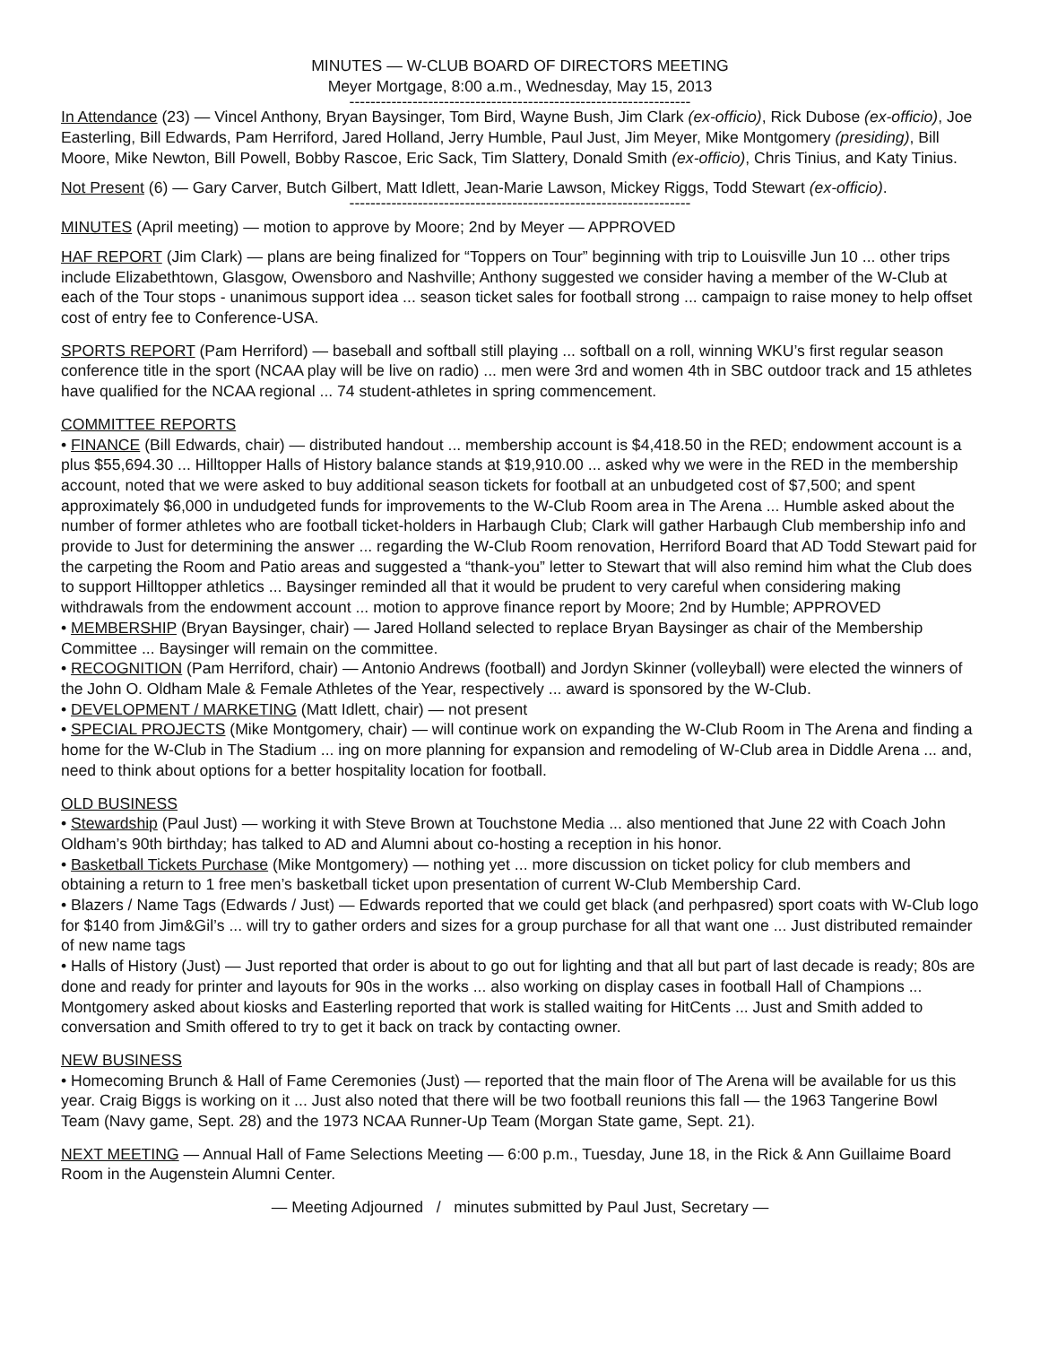MINUTES — W-CLUB BOARD OF DIRECTORS MEETING
Meyer Mortgage, 8:00 a.m., Wednesday, May 15, 2013
-----------------------------------------------------------------
In Attendance (23) — Vincel Anthony, Bryan Baysinger, Tom Bird, Wayne Bush, Jim Clark (ex-officio), Rick Dubose (ex-officio), Joe Easterling, Bill Edwards, Pam Herriford, Jared Holland, Jerry Humble, Paul Just, Jim Meyer, Mike Montgomery (presiding), Bill Moore, Mike Newton, Bill Powell, Bobby Rascoe, Eric Sack, Tim Slattery, Donald Smith (ex-officio), Chris Tinius, and Katy Tinius.
Not Present (6) — Gary Carver, Butch Gilbert, Matt Idlett, Jean-Marie Lawson, Mickey Riggs, Todd Stewart (ex-officio).
-----------------------------------------------------------------
MINUTES (April meeting) — motion to approve by Moore; 2nd by Meyer — APPROVED
HAF REPORT (Jim Clark) — plans are being finalized for “Toppers on Tour” beginning with trip to Louisville Jun 10 ... other trips include Elizabethtown, Glasgow, Owensboro and Nashville; Anthony suggested we consider having a member of the W-Club at each of the Tour stops - unanimous support idea ... season ticket sales for football strong ... campaign to raise money to help offset cost of entry fee to Conference-USA.
SPORTS REPORT (Pam Herriford) — baseball and softball still playing ... softball on a roll, winning WKU’s first regular season conference title in the sport (NCAA play will be live on radio) ... men were 3rd and women 4th in SBC outdoor track and 15 athletes have qualified for the NCAA regional ... 74 student-athletes in spring commencement.
COMMITTEE REPORTS
• FINANCE (Bill Edwards, chair) — distributed handout ... membership account is $4,418.50 in the RED; endowment account is a plus $55,694.30 ... Hilltopper Halls of History balance stands at $19,910.00 ... asked why we were in the RED in the membership account, noted that we were asked to buy additional season tickets for football at an unbudgeted cost of $7,500; and spent approximately $6,000 in undudgeted funds for improvements to the W-Club Room area in The Arena ... Humble asked about the number of former athletes who are football ticket-holders in Harbaugh Club; Clark will gather Harbaugh Club membership info and provide to Just for determining the answer ... regarding the W-Club Room renovation, Herriford Board that AD Todd Stewart paid for the carpeting the Room and Patio areas and suggested a “thank-you” letter to Stewart that will also remind him what the Club does to support Hilltopper athletics ... Baysinger reminded all that it would be prudent to very careful when considering making withdrawals from the endowment account ... motion to approve finance report by Moore; 2nd by Humble; APPROVED
• MEMBERSHIP (Bryan Baysinger, chair) — Jared Holland selected to replace Bryan Baysinger as chair of the Mem­bership Committee ... Baysinger will remain on the committee.
• RECOGNITION (Pam Herriford, chair) — Antonio Andrews (football) and Jordyn Skinner (volleyball) were elected the winners of the John O. Oldham Male & Female Athletes of the Year, respectively ... award is sponsored by the W-Club.
• DEVELOPMENT / MARKETING (Matt Idlett, chair) — not present
• SPECIAL PROJECTS (Mike Montgomery, chair) — will continue work on expanding the W-Club Room in The Arena and finding a home for the W-Club in The Stadium ... ing on more planning for expansion and remodeling of W-Club area in Diddle Arena ... and, need to think about options for a better hospitality location for football.
OLD BUSINESS
• Stewardship (Paul Just) — working it with Steve Brown at Touchstone Media ... also mentioned that June 22 with Coach John Oldham’s 90th birthday; has talked to AD and Alumni about co-hosting a reception in his honor.
• Basketball Tickets Purchase (Mike Montgomery) — nothing yet ... more discussion on ticket policy for club members and obtaining a return to 1 free men’s basketball ticket upon presentation of current W-Club Membership Card.
• Blazers / Name Tags (Edwards / Just) — Edwards reported that we could get black (and perhpasred) sport coats with W-Club logo for $140 from Jim&Gil’s ... will try to gather orders and sizes for a group purchase for all that want one ... Just distributed remainder of new name tags
• Halls of History (Just) — Just reported that order is about to go out for lighting and that all but part of last decade is ready; 80s are done and ready for printer and layouts for 90s in the works ... also working on display cases in football Hall of Champions ... Montgomery asked about kiosks and Easterling reported that work is stalled waiting for HitCents ... Just and Smith added to conversation and Smith offered to try to get it back on track by contacting owner.
NEW BUSINESS
• Homecoming Brunch & Hall of Fame Ceremonies (Just) — reported that the main floor of The Arena will be available for us this year. Craig Biggs is working on it ... Just also noted that there will be two football reunions this fall — the 1963 Tangerine Bowl Team (Navy game, Sept. 28) and the 1973 NCAA Runner-Up Team (Morgan State game, Sept. 21).
NEXT MEETING — Annual Hall of Fame Selections Meeting — 6:00 p.m., Tuesday, June 18, in the Rick & Ann Guillaime Board Room in the Augenstein Alumni Center.
— Meeting Adjourned / minutes submitted by Paul Just, Secretary —